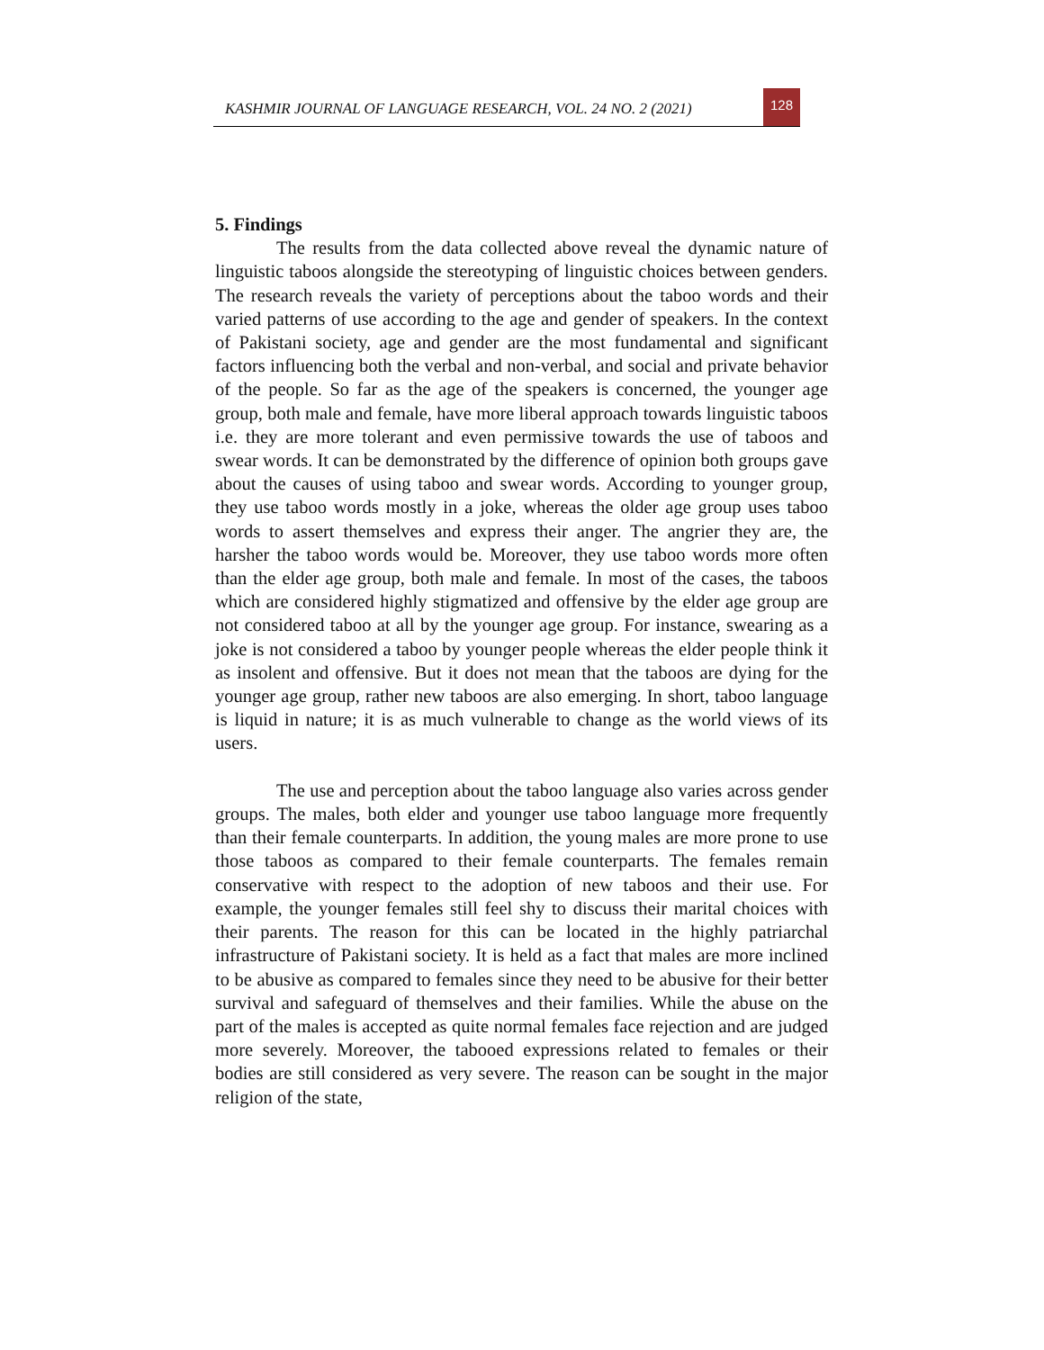KASHMIR JOURNAL OF LANGUAGE RESEARCH, VOL. 24 NO. 2 (2021)
128
5. Findings
The results from the data collected above reveal the dynamic nature of linguistic taboos alongside the stereotyping of linguistic choices between genders. The research reveals the variety of perceptions about the taboo words and their varied patterns of use according to the age and gender of speakers. In the context of Pakistani society, age and gender are the most fundamental and significant factors influencing both the verbal and non-verbal, and social and private behavior of the people. So far as the age of the speakers is concerned, the younger age group, both male and female, have more liberal approach towards linguistic taboos i.e. they are more tolerant and even permissive towards the use of taboos and swear words. It can be demonstrated by the difference of opinion both groups gave about the causes of using taboo and swear words. According to younger group, they use taboo words mostly in a joke, whereas the older age group uses taboo words to assert themselves and express their anger. The angrier they are, the harsher the taboo words would be. Moreover, they use taboo words more often than the elder age group, both male and female. In most of the cases, the taboos which are considered highly stigmatized and offensive by the elder age group are not considered taboo at all by the younger age group. For instance, swearing as a joke is not considered a taboo by younger people whereas the elder people think it as insolent and offensive. But it does not mean that the taboos are dying for the younger age group, rather new taboos are also emerging. In short, taboo language is liquid in nature; it is as much vulnerable to change as the world views of its users.
The use and perception about the taboo language also varies across gender groups. The males, both elder and younger use taboo language more frequently than their female counterparts. In addition, the young males are more prone to use those taboos as compared to their female counterparts. The females remain conservative with respect to the adoption of new taboos and their use. For example, the younger females still feel shy to discuss their marital choices with their parents. The reason for this can be located in the highly patriarchal infrastructure of Pakistani society. It is held as a fact that males are more inclined to be abusive as compared to females since they need to be abusive for their better survival and safeguard of themselves and their families. While the abuse on the part of the males is accepted as quite normal females face rejection and are judged more severely. Moreover, the tabooed expressions related to females or their bodies are still considered as very severe. The reason can be sought in the major religion of the state,